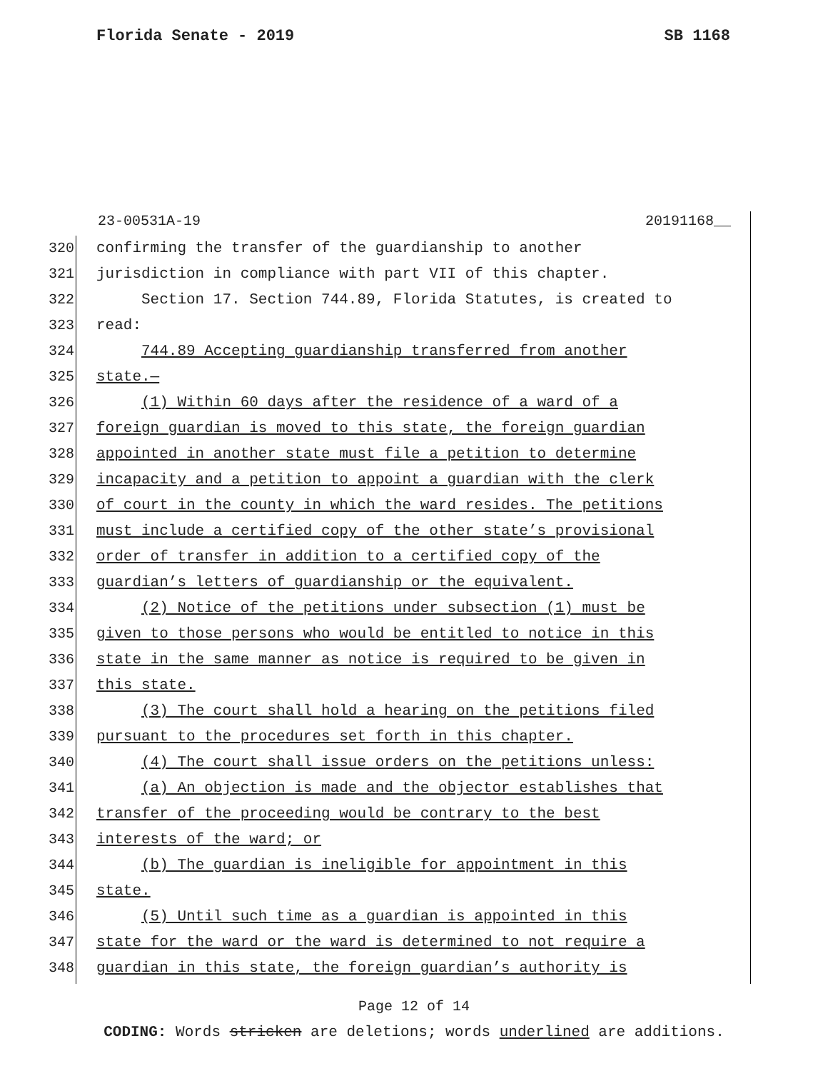Florida Senate - 2019 SB 1168
23-00531A-19 20191168__
320 confirming the transfer of the guardianship to another
321 jurisdiction in compliance with part VII of this chapter.
322 Section 17. Section 744.89, Florida Statutes, is created to
323 read:
324 744.89 Accepting guardianship transferred from another
325 state.—
326 (1) Within 60 days after the residence of a ward of a
327 foreign guardian is moved to this state, the foreign guardian
328 appointed in another state must file a petition to determine
329 incapacity and a petition to appoint a guardian with the clerk
330 of court in the county in which the ward resides. The petitions
331 must include a certified copy of the other state’s provisional
332 order of transfer in addition to a certified copy of the
333 guardian’s letters of guardianship or the equivalent.
334 (2) Notice of the petitions under subsection (1) must be
335 given to those persons who would be entitled to notice in this
336 state in the same manner as notice is required to be given in
337 this state.
338 (3) The court shall hold a hearing on the petitions filed
339 pursuant to the procedures set forth in this chapter.
340 (4) The court shall issue orders on the petitions unless:
341 (a) An objection is made and the objector establishes that
342 transfer of the proceeding would be contrary to the best
343 interests of the ward; or
344 (b) The guardian is ineligible for appointment in this
345 state.
346 (5) Until such time as a guardian is appointed in this
347 state for the ward or the ward is determined to not require a
348 guardian in this state, the foreign guardian’s authority is
Page 12 of 14
CODING: Words stricken are deletions; words underlined are additions.